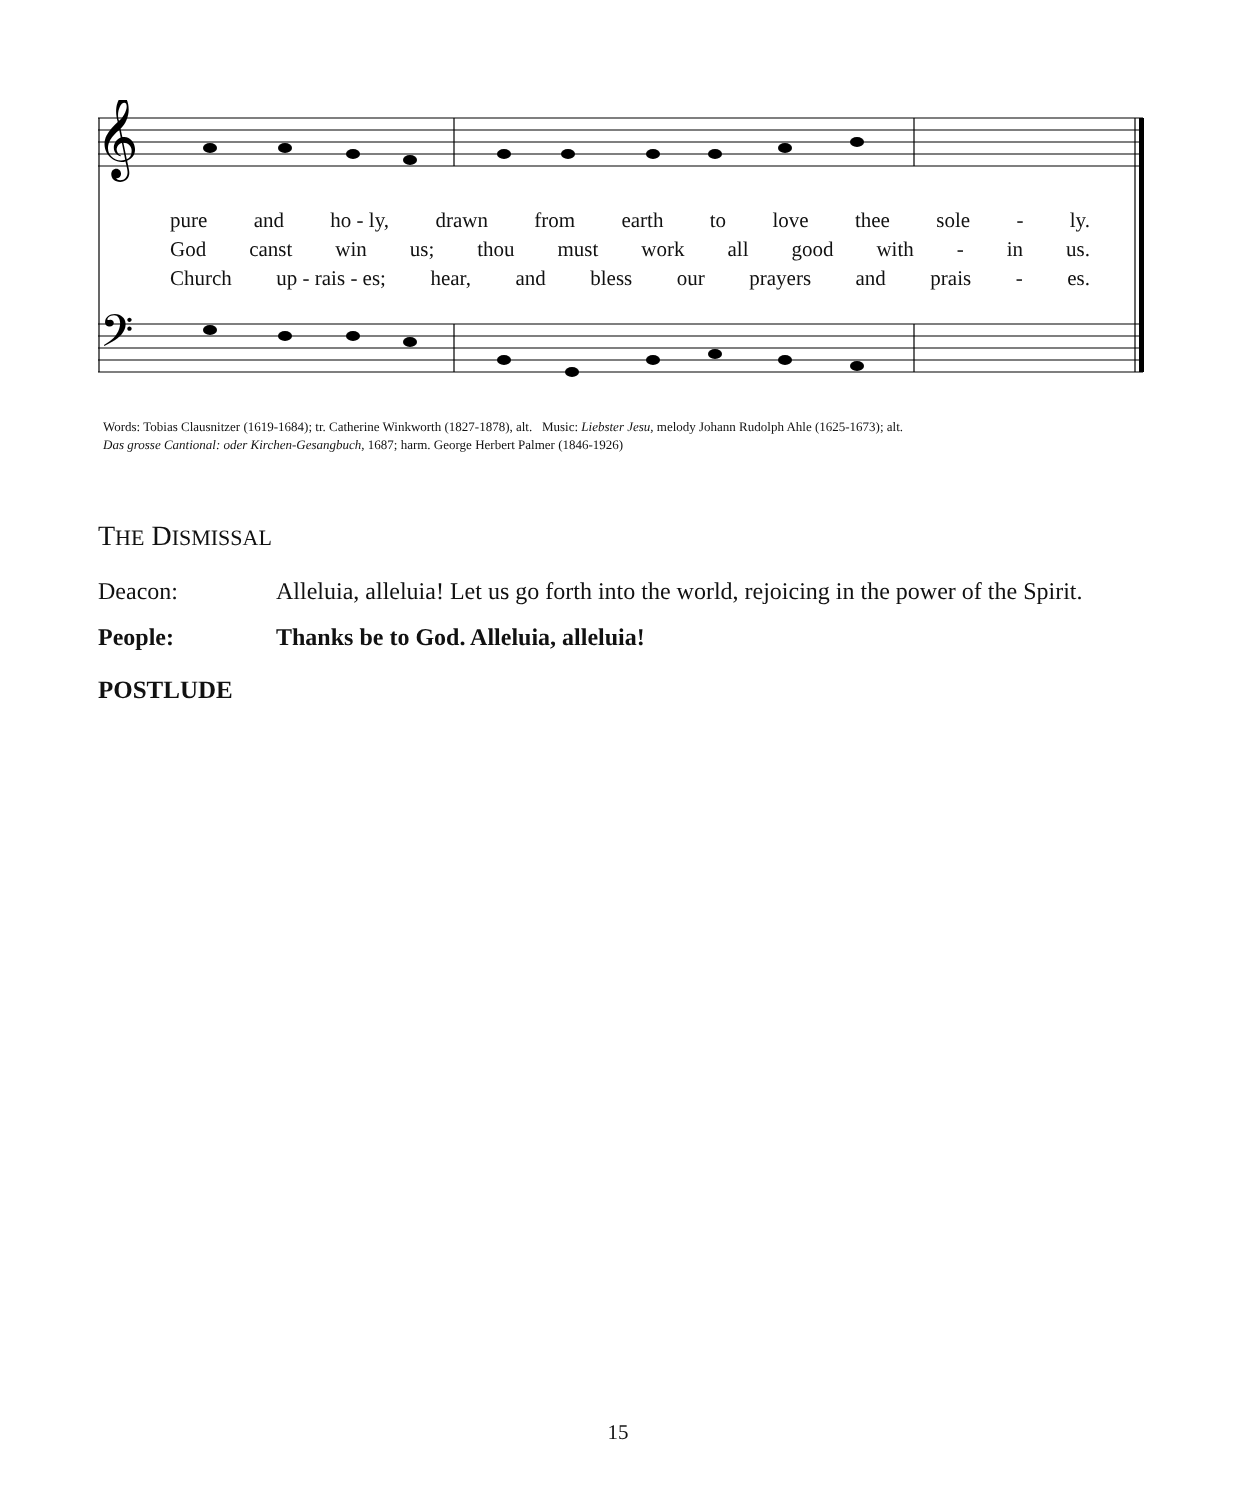𝄞
𝄢
pure and ho - ly, drawn from earth to love thee sole - ly.
God canst win us; thou must work all good with - in us.
Church up - rais - es; hear, and bless our prayers and prais - es.
Words: Tobias Clausnitzer (1619-1684); tr. Catherine Winkworth (1827-1878), alt. Music: Liebster Jesu, melody Johann Rudolph Ahle (1625-1673); alt.
Das grosse Cantional: oder Kirchen-Gesangbuch, 1687; harm. George Herbert Palmer (1846-1926)
THE DISMISSAL
Deacon: Alleluia, alleluia! Let us go forth into the world, rejoicing in the power of the Spirit.
People: Thanks be to God. Alleluia, alleluia!
POSTLUDE
15